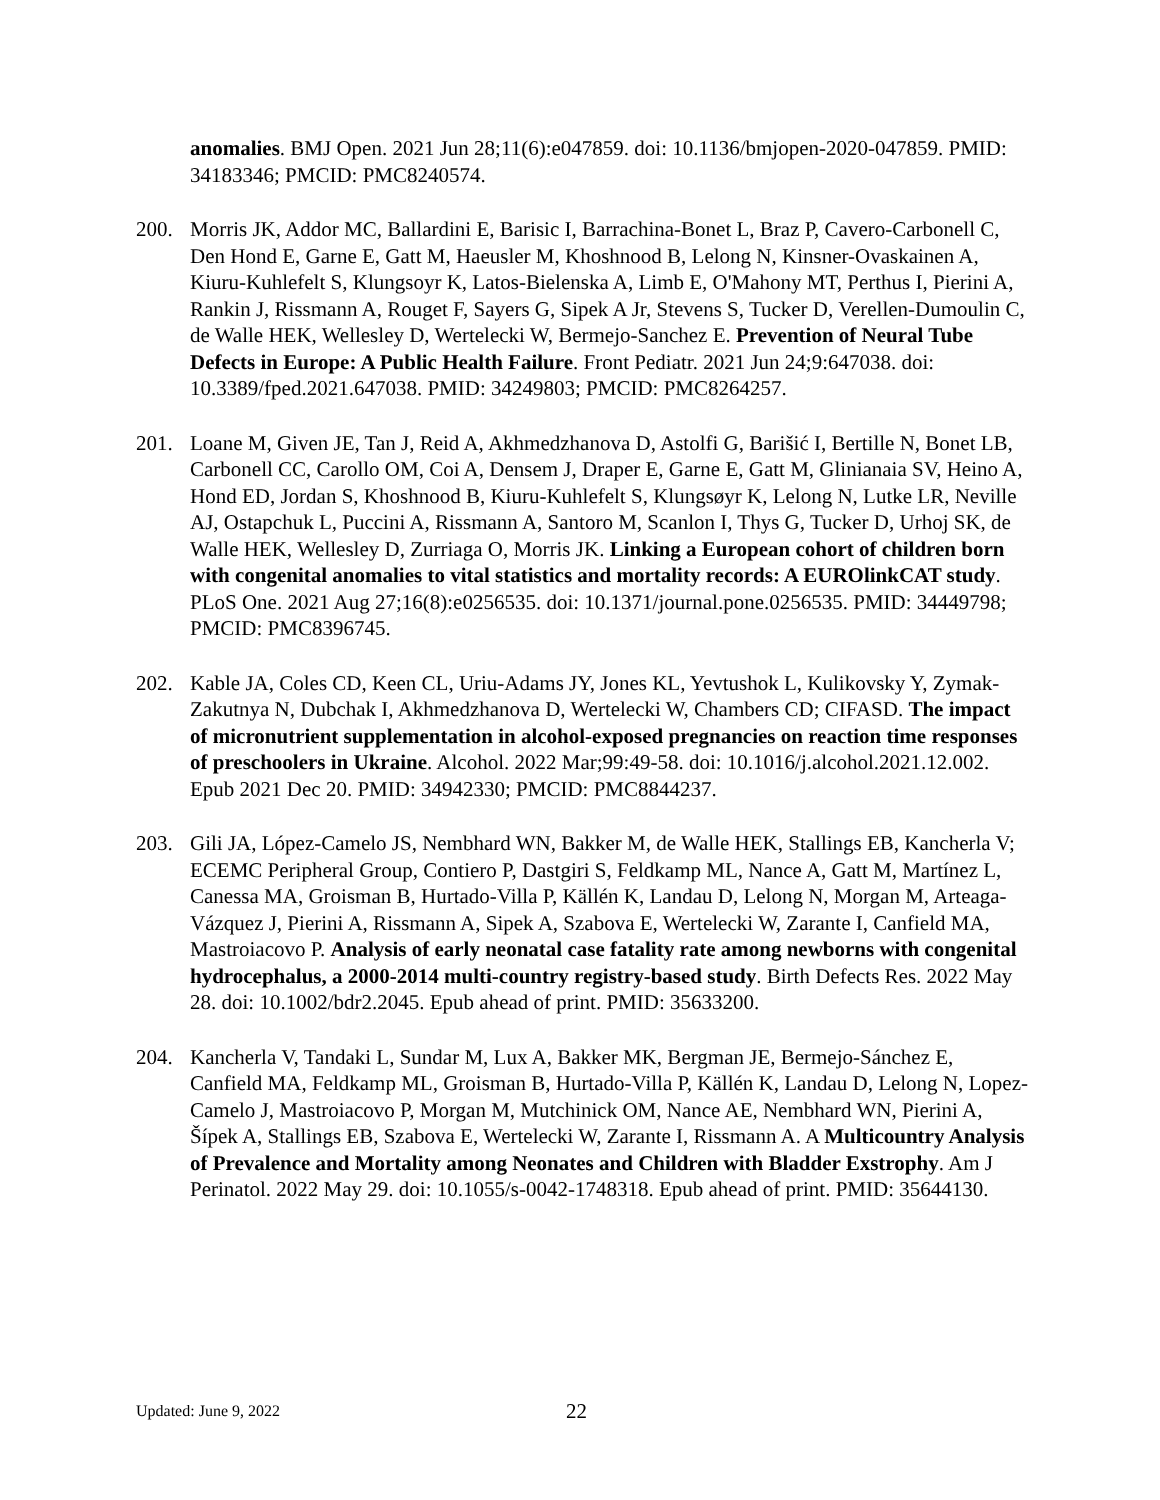anomalies. BMJ Open. 2021 Jun 28;11(6):e047859. doi: 10.1136/bmjopen-2020-047859. PMID: 34183346; PMCID: PMC8240574.
200. Morris JK, Addor MC, Ballardini E, Barisic I, Barrachina-Bonet L, Braz P, Cavero-Carbonell C, Den Hond E, Garne E, Gatt M, Haeusler M, Khoshnood B, Lelong N, Kinsner-Ovaskainen A, Kiuru-Kuhlefelt S, Klungsoyr K, Latos-Bielenska A, Limb E, O'Mahony MT, Perthus I, Pierini A, Rankin J, Rissmann A, Rouget F, Sayers G, Sipek A Jr, Stevens S, Tucker D, Verellen-Dumoulin C, de Walle HEK, Wellesley D, Wertelecki W, Bermejo-Sanchez E. Prevention of Neural Tube Defects in Europe: A Public Health Failure. Front Pediatr. 2021 Jun 24;9:647038. doi: 10.3389/fped.2021.647038. PMID: 34249803; PMCID: PMC8264257.
201. Loane M, Given JE, Tan J, Reid A, Akhmedzhanova D, Astolfi G, Barišić I, Bertille N, Bonet LB, Carbonell CC, Carollo OM, Coi A, Densem J, Draper E, Garne E, Gatt M, Glinianaia SV, Heino A, Hond ED, Jordan S, Khoshnood B, Kiuru-Kuhlefelt S, Klungsøyr K, Lelong N, Lutke LR, Neville AJ, Ostapchuk L, Puccini A, Rissmann A, Santoro M, Scanlon I, Thys G, Tucker D, Urhoj SK, de Walle HEK, Wellesley D, Zurriaga O, Morris JK. Linking a European cohort of children born with congenital anomalies to vital statistics and mortality records: A EUROlinkCAT study. PLoS One. 2021 Aug 27;16(8):e0256535. doi: 10.1371/journal.pone.0256535. PMID: 34449798; PMCID: PMC8396745.
202. Kable JA, Coles CD, Keen CL, Uriu-Adams JY, Jones KL, Yevtushok L, Kulikovsky Y, Zymak-Zakutnya N, Dubchak I, Akhmedzhanova D, Wertelecki W, Chambers CD; CIFASD. The impact of micronutrient supplementation in alcohol-exposed pregnancies on reaction time responses of preschoolers in Ukraine. Alcohol. 2022 Mar;99:49-58. doi: 10.1016/j.alcohol.2021.12.002. Epub 2021 Dec 20. PMID: 34942330; PMCID: PMC8844237.
203. Gili JA, López-Camelo JS, Nembhard WN, Bakker M, de Walle HEK, Stallings EB, Kancherla V; ECEMC Peripheral Group, Contiero P, Dastgiri S, Feldkamp ML, Nance A, Gatt M, Martínez L, Canessa MA, Groisman B, Hurtado-Villa P, Källén K, Landau D, Lelong N, Morgan M, Arteaga-Vázquez J, Pierini A, Rissmann A, Sipek A, Szabova E, Wertelecki W, Zarante I, Canfield MA, Mastroiacovo P. Analysis of early neonatal case fatality rate among newborns with congenital hydrocephalus, a 2000-2014 multi-country registry-based study. Birth Defects Res. 2022 May 28. doi: 10.1002/bdr2.2045. Epub ahead of print. PMID: 35633200.
204. Kancherla V, Tandaki L, Sundar M, Lux A, Bakker MK, Bergman JE, Bermejo-Sánchez E, Canfield MA, Feldkamp ML, Groisman B, Hurtado-Villa P, Källén K, Landau D, Lelong N, Lopez-Camelo J, Mastroiacovo P, Morgan M, Mutchinick OM, Nance AE, Nembhard WN, Pierini A, Šípek A, Stallings EB, Szabova E, Wertelecki W, Zarante I, Rissmann A. A Multicountry Analysis of Prevalence and Mortality among Neonates and Children with Bladder Exstrophy. Am J Perinatol. 2022 May 29. doi: 10.1055/s-0042-1748318. Epub ahead of print. PMID: 35644130.
Updated: June 9, 2022 22